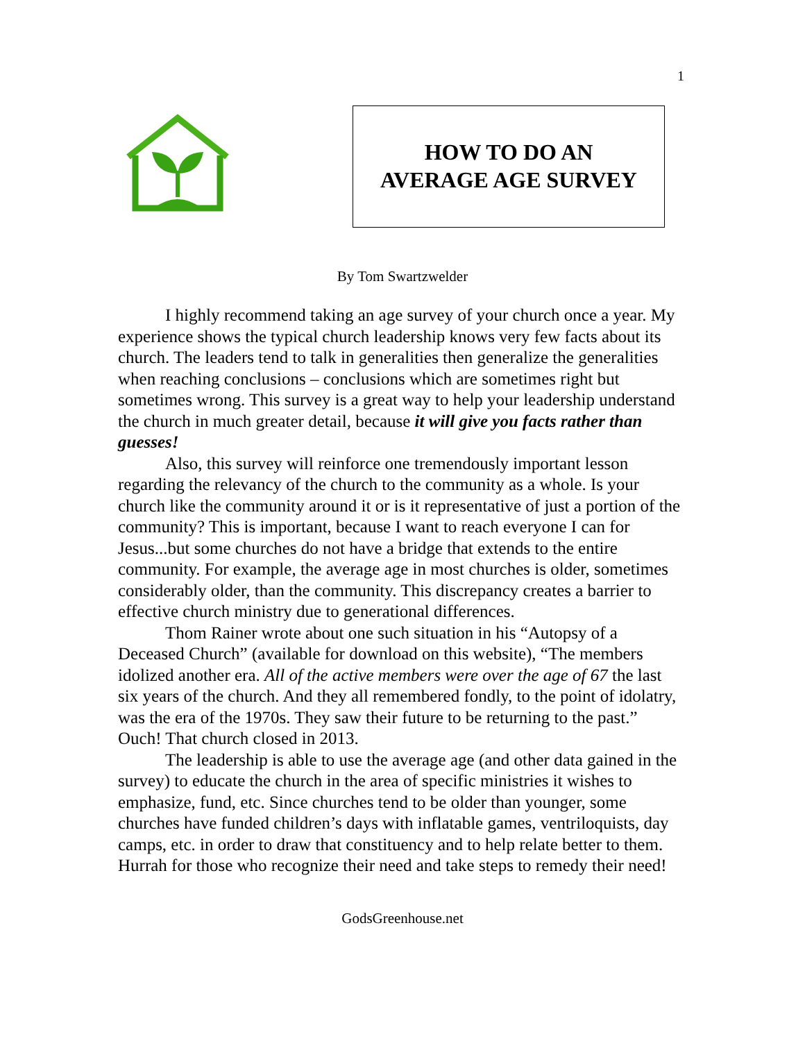1
HOW TO DO AN
AVERAGE AGE SURVEY
By Tom Swartzwelder
I highly recommend taking an age survey of your church once a year. My experience shows the typical church leadership knows very few facts about its church. The leaders tend to talk in generalities then generalize the generalities when reaching conclusions – conclusions which are sometimes right but sometimes wrong. This survey is a great way to help your leadership understand the church in much greater detail, because it will give you facts rather than guesses!
Also, this survey will reinforce one tremendously important lesson regarding the relevancy of the church to the community as a whole. Is your church like the community around it or is it representative of just a portion of the community? This is important, because I want to reach everyone I can for Jesus...but some churches do not have a bridge that extends to the entire community. For example, the average age in most churches is older, sometimes considerably older, than the community. This discrepancy creates a barrier to effective church ministry due to generational differences.
Thom Rainer wrote about one such situation in his “Autopsy of a Deceased Church” (available for download on this website), “The members idolized another era. All of the active members were over the age of 67 the last six years of the church. And they all remembered fondly, to the point of idolatry, was the era of the 1970s. They saw their future to be returning to the past.” Ouch! That church closed in 2013.
The leadership is able to use the average age (and other data gained in the survey) to educate the church in the area of specific ministries it wishes to emphasize, fund, etc. Since churches tend to be older than younger, some churches have funded children’s days with inflatable games, ventriloquists, day camps, etc. in order to draw that constituency and to help relate better to them. Hurrah for those who recognize their need and take steps to remedy their need!
GodsGreenhouse.net